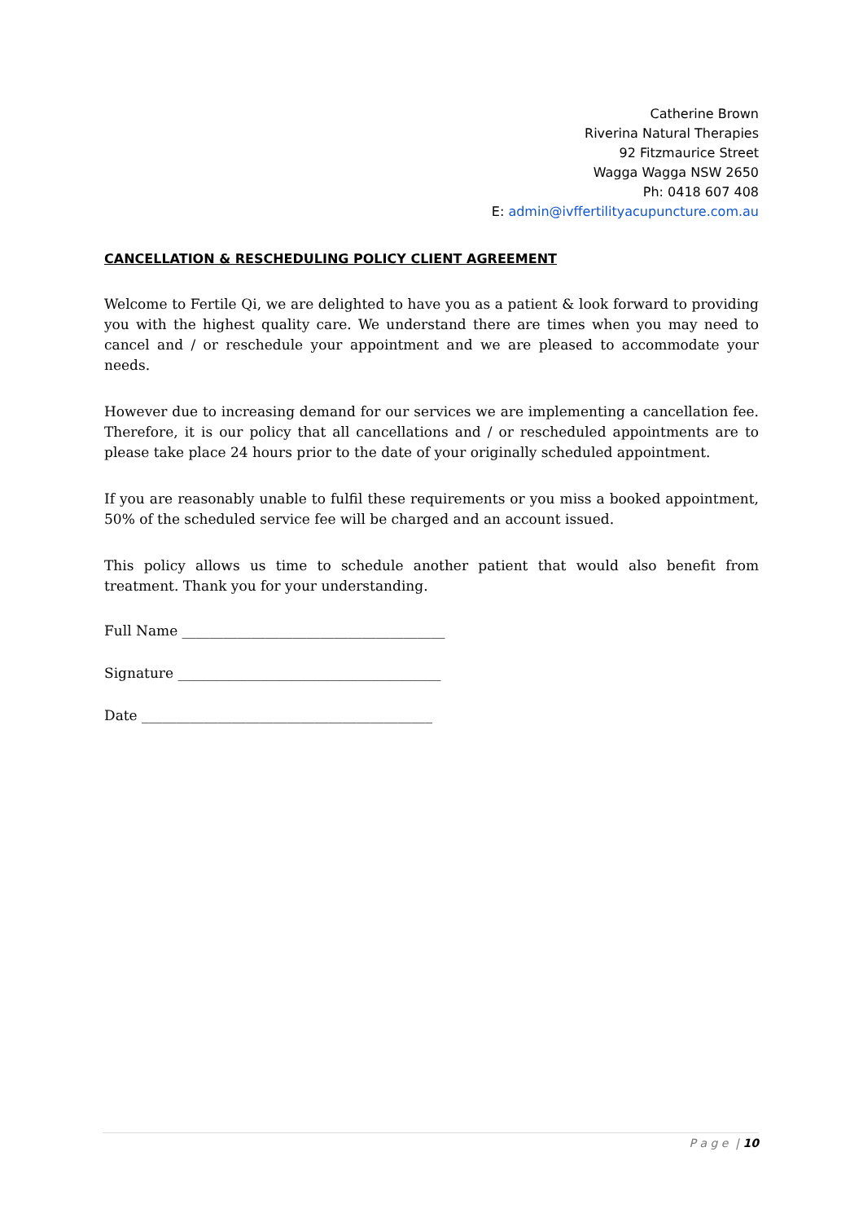Catherine Brown
Riverina Natural Therapies
92 Fitzmaurice Street
Wagga Wagga NSW 2650
Ph: 0418 607 408
E: admin@ivffertilityacupuncture.com.au
CANCELLATION & RESCHEDULING POLICY CLIENT AGREEMENT
Welcome to Fertile Qi, we are delighted to have you as a patient & look forward to providing you with the highest quality care. We understand there are times when you may need to cancel and / or reschedule your appointment and we are pleased to accommodate your needs.
However due to increasing demand for our services we are implementing a cancellation fee. Therefore, it is our policy that all cancellations and / or rescheduled appointments are to please take place 24 hours prior to the date of your originally scheduled appointment.
If you are reasonably unable to fulfil these requirements or you miss a booked appointment, 50% of the scheduled service fee will be charged and an account issued.
This policy allows us time to schedule another patient that would also benefit from treatment. Thank you for your understanding.
Full Name ______________________________________
Signature ______________________________________
Date __________________________________________
P a g e | 10